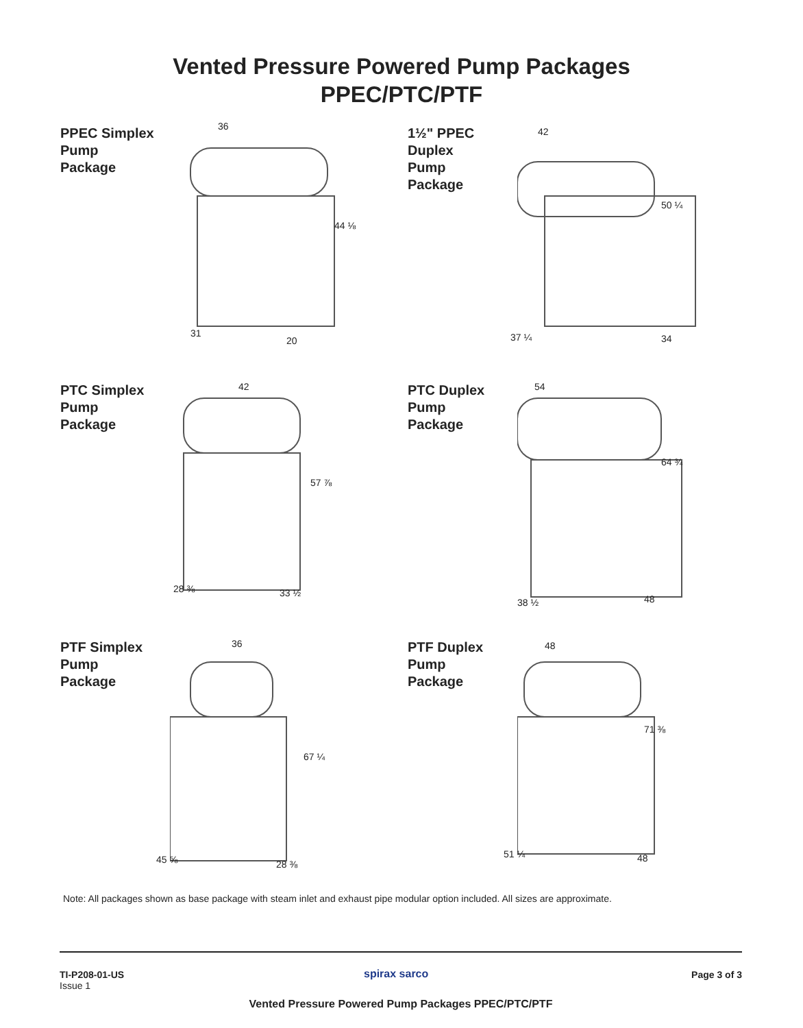Vented Pressure Powered Pump Packages
PPEC/PTC/PTF
PPEC Simplex
Pump
Package
36
44 ⅛
31
20
1½" PPEC
Duplex
Pump
Package
42
50 ¼
37 ¼ 34
PTC Simplex
Pump
Package
42
57 ⅞
28 ⅜ 33 ½
PTC Duplex
Pump
Package
54
64 ¾
38 ½ 48
PTF Simplex
Pump
Package
36
67 ¼
45 ⅝ 28 ⅜
PTF Duplex
Pump
Package
48
71 ⅜
51 ¼ 48
Note: All packages shown as base package with steam inlet and exhaust pipe modular option included. All sizes are approximate.
TI-P208-01-US
Issue 1
spirax sarco Page 3 of 3
Vented Pressure Powered Pump Packages PPEC/PTC/PTF